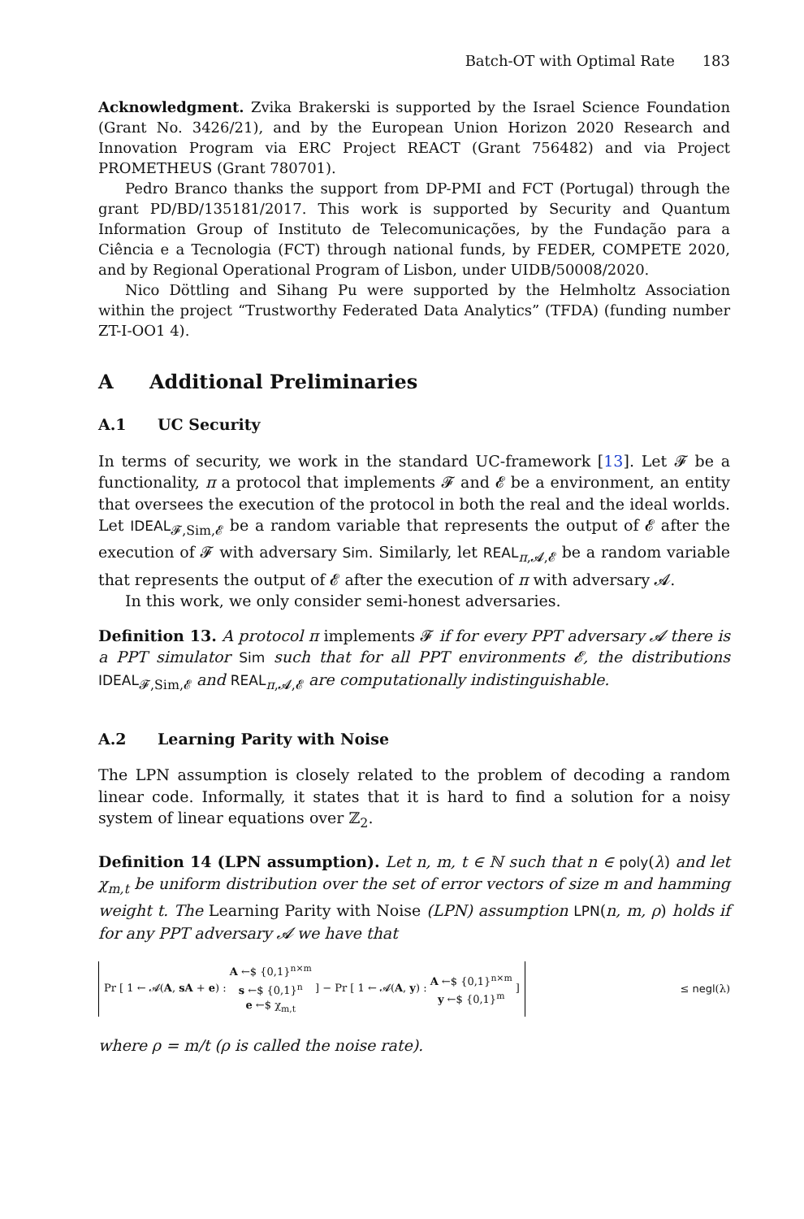Batch-OT with Optimal Rate 183
Acknowledgment. Zvika Brakerski is supported by the Israel Science Foundation (Grant No. 3426/21), and by the European Union Horizon 2020 Research and Innovation Program via ERC Project REACT (Grant 756482) and via Project PROMETHEUS (Grant 780701).
Pedro Branco thanks the support from DP-PMI and FCT (Portugal) through the grant PD/BD/135181/2017. This work is supported by Security and Quantum Information Group of Instituto de Telecomunicações, by the Fundação para a Ciência e a Tecnologia (FCT) through national funds, by FEDER, COMPETE 2020, and by Regional Operational Program of Lisbon, under UIDB/50008/2020.
Nico Döttling and Sihang Pu were supported by the Helmholtz Association within the project “Trustworthy Federated Data Analytics” (TFDA) (funding number ZT-I-OO1 4).
A Additional Preliminaries
A.1 UC Security
In terms of security, we work in the standard UC-framework [13]. Let 𝓕 be a functionality, π a protocol that implements 𝓕 and 𝓔 be a environment, an entity that oversees the execution of the protocol in both the real and the ideal worlds. Let IDEAL<sub>𝓕,Sim,𝓔</sub> be a random variable that represents the output of 𝓔 after the execution of 𝓕 with adversary Sim. Similarly, let REAL<sub>π,𝓐,𝓔</sub> be a random variable that represents the output of 𝓔 after the execution of π with adversary 𝓐.
In this work, we only consider semi-honest adversaries.
Definition 13. A protocol π implements 𝓕 if for every PPT adversary 𝓐 there is a PPT simulator Sim such that for all PPT environments 𝓔, the distributions IDEAL<sub>𝓕,Sim,𝓔</sub> and REAL<sub>π,𝓐,𝓔</sub> are computationally indistinguishable.
A.2 Learning Parity with Noise
The LPN assumption is closely related to the problem of decoding a random linear code. Informally, it states that it is hard to find a solution for a noisy system of linear equations over ℤ<sub>2</sub>.
Definition 14 (LPN assumption). Let n, m, t ∈ ℕ such that n ∈ poly(λ) and let χ<sub>m,t</sub> be uniform distribution over the set of error vectors of size m and hamming weight t. The Learning Parity with Noise (LPN) assumption LPN(n, m, ρ) holds if for any PPT adversary 𝓐 we have that
Pr [ 1 ← 𝓐(A, sA + e) : A ←$ {0,1}<sup>n×m</sup>
s ←$ {0,1}<sup>n</sup>
e ←$ χ<sub>m,t</sub> ] − Pr [ 1 ← 𝓐(A, y) : A ←$ {0,1}<sup>n×m</sup>
y ←$ {0,1}<sup>m</sup> ] ≤ negl(λ)
where ρ = m/t (ρ is called the noise rate).